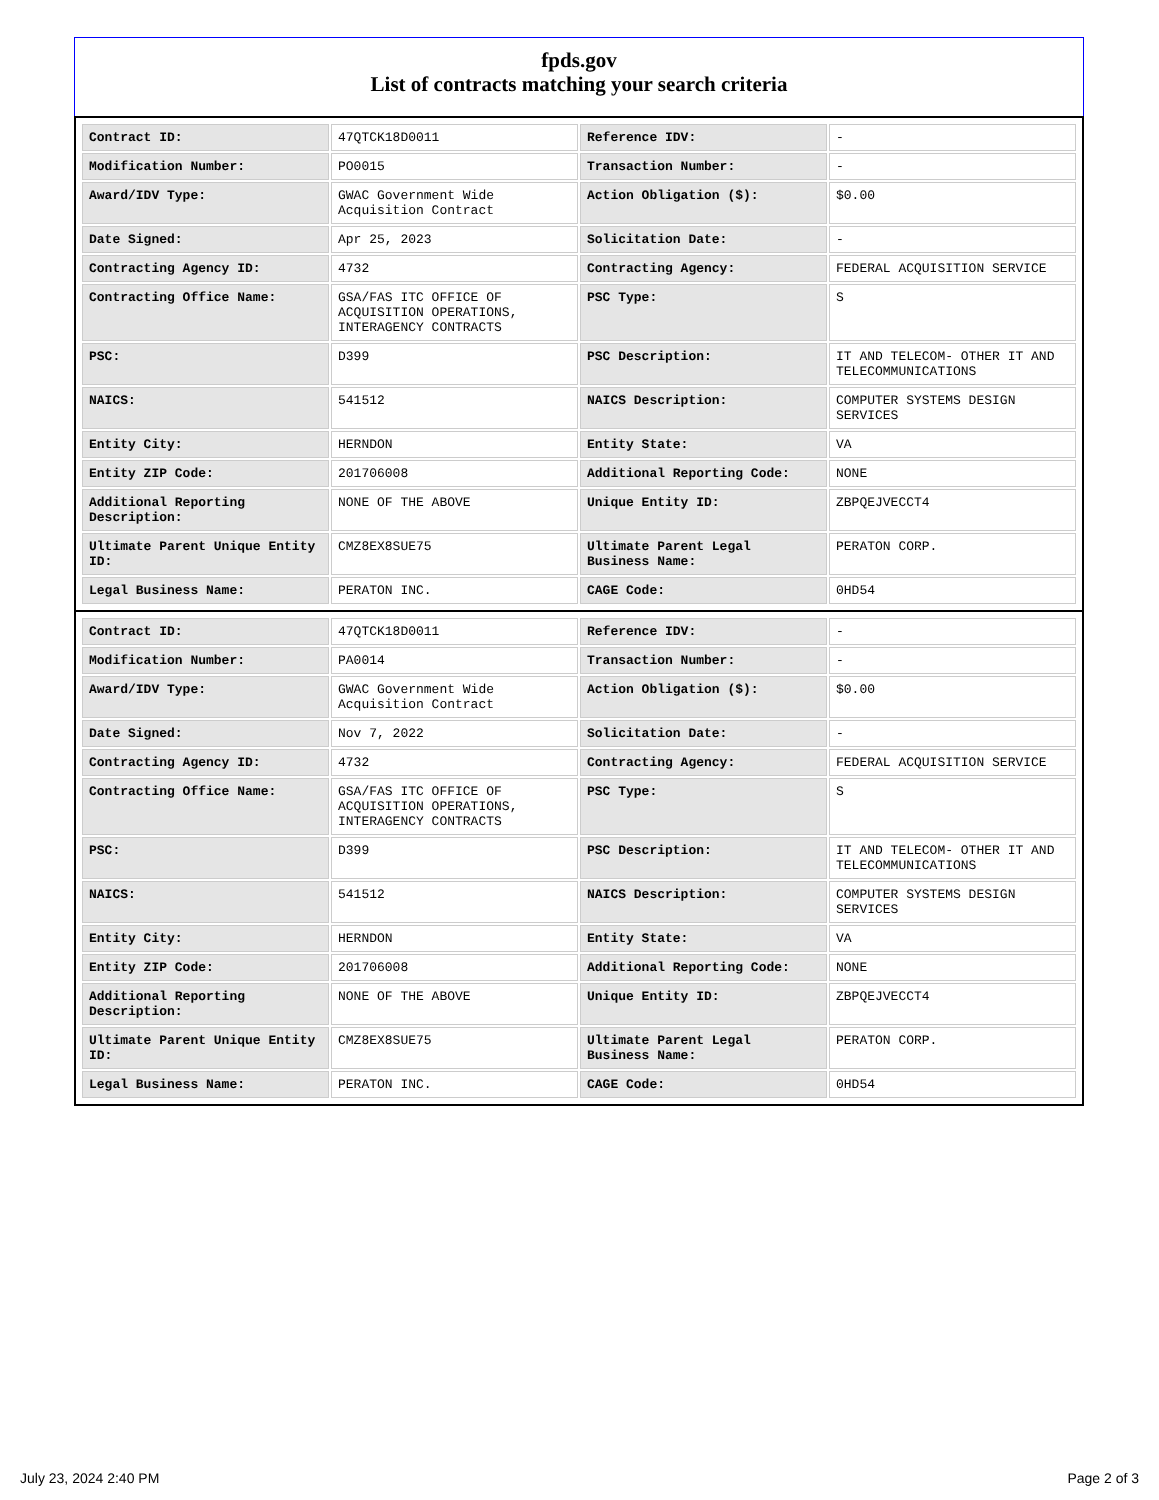fpds.gov
List of contracts matching your search criteria
| Contract ID: | 47QTCK18D0011 | Reference IDV: | - |
| Modification Number: | PO0015 | Transaction Number: | - |
| Award/IDV Type: | GWAC Government Wide Acquisition Contract | Action Obligation ($): | $0.00 |
| Date Signed: | Apr 25, 2023 | Solicitation Date: | - |
| Contracting Agency ID: | 4732 | Contracting Agency: | FEDERAL ACQUISITION SERVICE |
| Contracting Office Name: | GSA/FAS ITC OFFICE OF ACQUISITION OPERATIONS, INTERAGENCY CONTRACTS | PSC Type: | S |
| PSC: | D399 | PSC Description: | IT AND TELECOM- OTHER IT AND TELECOMMUNICATIONS |
| NAICS: | 541512 | NAICS Description: | COMPUTER SYSTEMS DESIGN SERVICES |
| Entity City: | HERNDON | Entity State: | VA |
| Entity ZIP Code: | 201706008 | Additional Reporting Code: | NONE |
| Additional Reporting Description: | NONE OF THE ABOVE | Unique Entity ID: | ZBPQEJVECCT4 |
| Ultimate Parent Unique Entity ID: | CMZ8EX8SUE75 | Ultimate Parent Legal Business Name: | PERATON CORP. |
| Legal Business Name: | PERATON INC. | CAGE Code: | 0HD54 |
| Contract ID: | 47QTCK18D0011 | Reference IDV: | - |
| Modification Number: | PA0014 | Transaction Number: | - |
| Award/IDV Type: | GWAC Government Wide Acquisition Contract | Action Obligation ($): | $0.00 |
| Date Signed: | Nov 7, 2022 | Solicitation Date: | - |
| Contracting Agency ID: | 4732 | Contracting Agency: | FEDERAL ACQUISITION SERVICE |
| Contracting Office Name: | GSA/FAS ITC OFFICE OF ACQUISITION OPERATIONS, INTERAGENCY CONTRACTS | PSC Type: | S |
| PSC: | D399 | PSC Description: | IT AND TELECOM- OTHER IT AND TELECOMMUNICATIONS |
| NAICS: | 541512 | NAICS Description: | COMPUTER SYSTEMS DESIGN SERVICES |
| Entity City: | HERNDON | Entity State: | VA |
| Entity ZIP Code: | 201706008 | Additional Reporting Code: | NONE |
| Additional Reporting Description: | NONE OF THE ABOVE | Unique Entity ID: | ZBPQEJVECCT4 |
| Ultimate Parent Unique Entity ID: | CMZ8EX8SUE75 | Ultimate Parent Legal Business Name: | PERATON CORP. |
| Legal Business Name: | PERATON INC. | CAGE Code: | 0HD54 |
July 23, 2024 2:40 PM Page 2 of 3